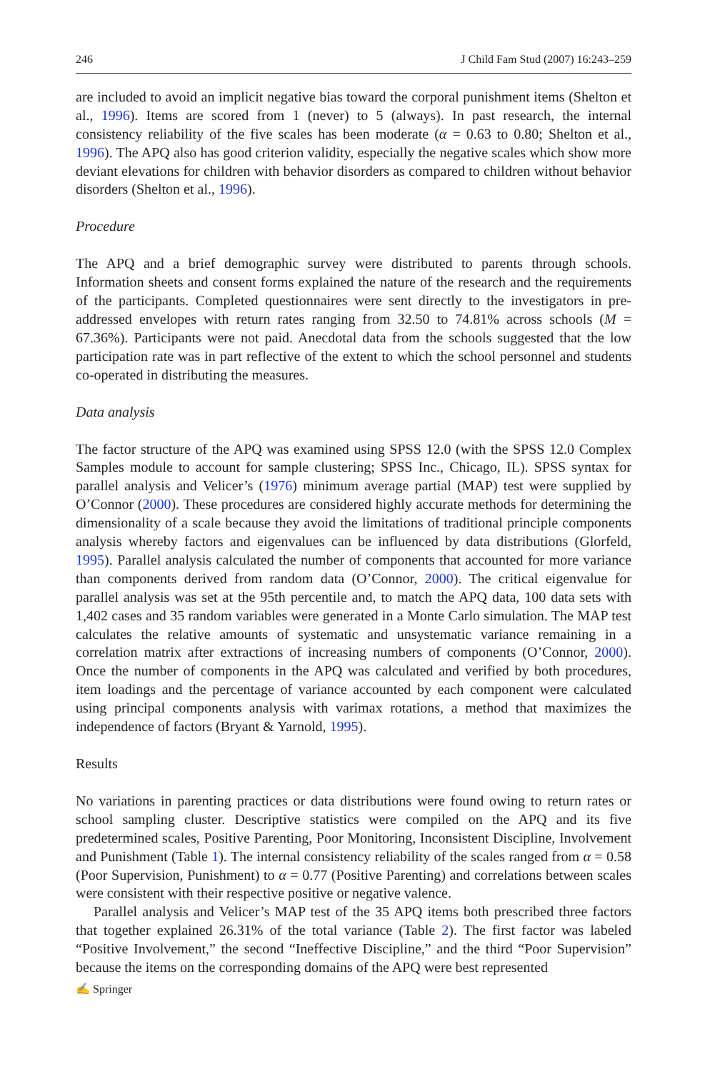246 J Child Fam Stud (2007) 16:243–259
are included to avoid an implicit negative bias toward the corporal punishment items (Shelton et al., 1996). Items are scored from 1 (never) to 5 (always). In past research, the internal consistency reliability of the five scales has been moderate (α = 0.63 to 0.80; Shelton et al., 1996). The APQ also has good criterion validity, especially the negative scales which show more deviant elevations for children with behavior disorders as compared to children without behavior disorders (Shelton et al., 1996).
Procedure
The APQ and a brief demographic survey were distributed to parents through schools. Information sheets and consent forms explained the nature of the research and the requirements of the participants. Completed questionnaires were sent directly to the investigators in pre-addressed envelopes with return rates ranging from 32.50 to 74.81% across schools (M = 67.36%). Participants were not paid. Anecdotal data from the schools suggested that the low participation rate was in part reflective of the extent to which the school personnel and students co-operated in distributing the measures.
Data analysis
The factor structure of the APQ was examined using SPSS 12.0 (with the SPSS 12.0 Complex Samples module to account for sample clustering; SPSS Inc., Chicago, IL). SPSS syntax for parallel analysis and Velicer’s (1976) minimum average partial (MAP) test were supplied by O’Connor (2000). These procedures are considered highly accurate methods for determining the dimensionality of a scale because they avoid the limitations of traditional principle components analysis whereby factors and eigenvalues can be influenced by data distributions (Glorfeld, 1995). Parallel analysis calculated the number of components that accounted for more variance than components derived from random data (O’Connor, 2000). The critical eigenvalue for parallel analysis was set at the 95th percentile and, to match the APQ data, 100 data sets with 1,402 cases and 35 random variables were generated in a Monte Carlo simulation. The MAP test calculates the relative amounts of systematic and unsystematic variance remaining in a correlation matrix after extractions of increasing numbers of components (O’Connor, 2000). Once the number of components in the APQ was calculated and verified by both procedures, item loadings and the percentage of variance accounted by each component were calculated using principal components analysis with varimax rotations, a method that maximizes the independence of factors (Bryant & Yarnold, 1995).
Results
No variations in parenting practices or data distributions were found owing to return rates or school sampling cluster. Descriptive statistics were compiled on the APQ and its five predetermined scales, Positive Parenting, Poor Monitoring, Inconsistent Discipline, Involvement and Punishment (Table 1). The internal consistency reliability of the scales ranged from α = 0.58 (Poor Supervision, Punishment) to α = 0.77 (Positive Parenting) and correlations between scales were consistent with their respective positive or negative valence.
Parallel analysis and Velicer’s MAP test of the 35 APQ items both prescribed three factors that together explained 26.31% of the total variance (Table 2). The first factor was labeled “Positive Involvement,” the second “Ineffective Discipline,” and the third “Poor Supervision” because the items on the corresponding domains of the APQ were best represented
✍ Springer